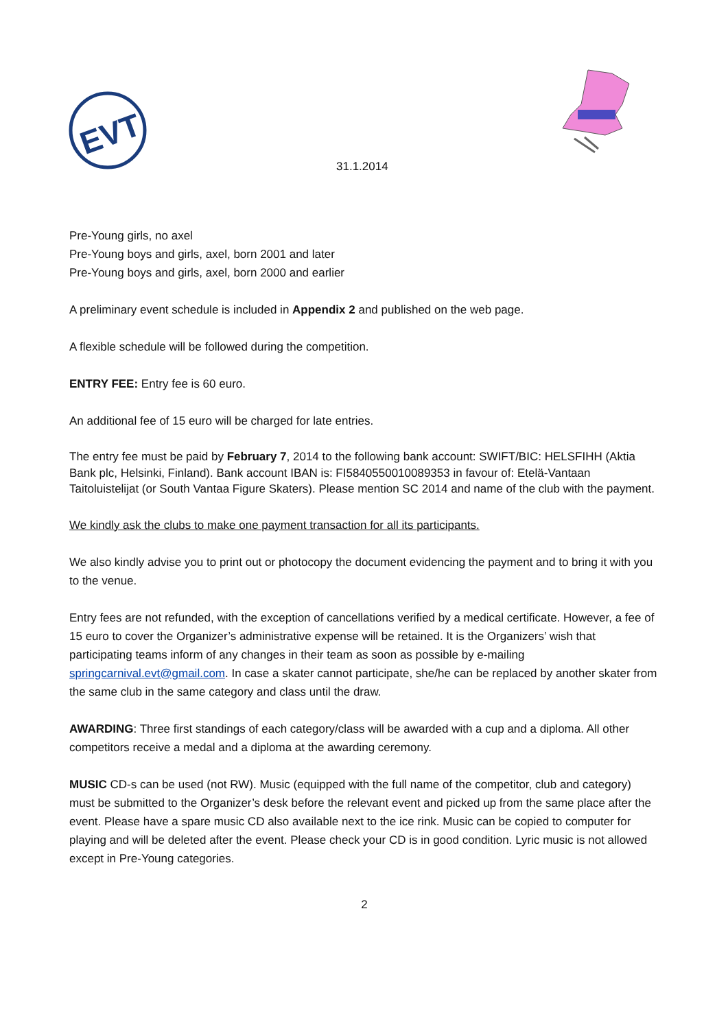EVT
31.1.2014
Pre-Young girls, no axel
Pre-Young boys and girls, axel, born 2001 and later
Pre-Young boys and girls, axel, born 2000 and earlier
A preliminary event schedule is included in Appendix 2 and published on the web page.
A flexible schedule will be followed during the competition.
ENTRY FEE: Entry fee is 60 euro.
An additional fee of 15 euro will be charged for late entries.
The entry fee must be paid by February 7, 2014 to the following bank account: SWIFT/BIC: HELSFIHH (Aktia Bank plc, Helsinki, Finland). Bank account IBAN is: FI5840550010089353 in favour of: Etelä-Vantaan Taitoluistelijat (or South Vantaa Figure Skaters). Please mention SC 2014 and name of the club with the payment.
We kindly ask the clubs to make one payment transaction for all its participants.
We also kindly advise you to print out or photocopy the document evidencing the payment and to bring it with you to the venue.
Entry fees are not refunded, with the exception of cancellations verified by a medical certificate. However, a fee of 15 euro to cover the Organizer’s administrative expense will be retained. It is the Organizers’ wish that participating teams inform of any changes in their team as soon as possible by e-mailing springcarnival.evt@gmail.com. In case a skater cannot participate, she/he can be replaced by another skater from the same club in the same category and class until the draw.
AWARDING: Three first standings of each category/class will be awarded with a cup and a diploma. All other competitors receive a medal and a diploma at the awarding ceremony.
MUSIC CD-s can be used (not RW). Music (equipped with the full name of the competitor, club and category) must be submitted to the Organizer’s desk before the relevant event and picked up from the same place after the event. Please have a spare music CD also available next to the ice rink. Music can be copied to computer for playing and will be deleted after the event. Please check your CD is in good condition. Lyric music is not allowed except in Pre-Young categories.
2